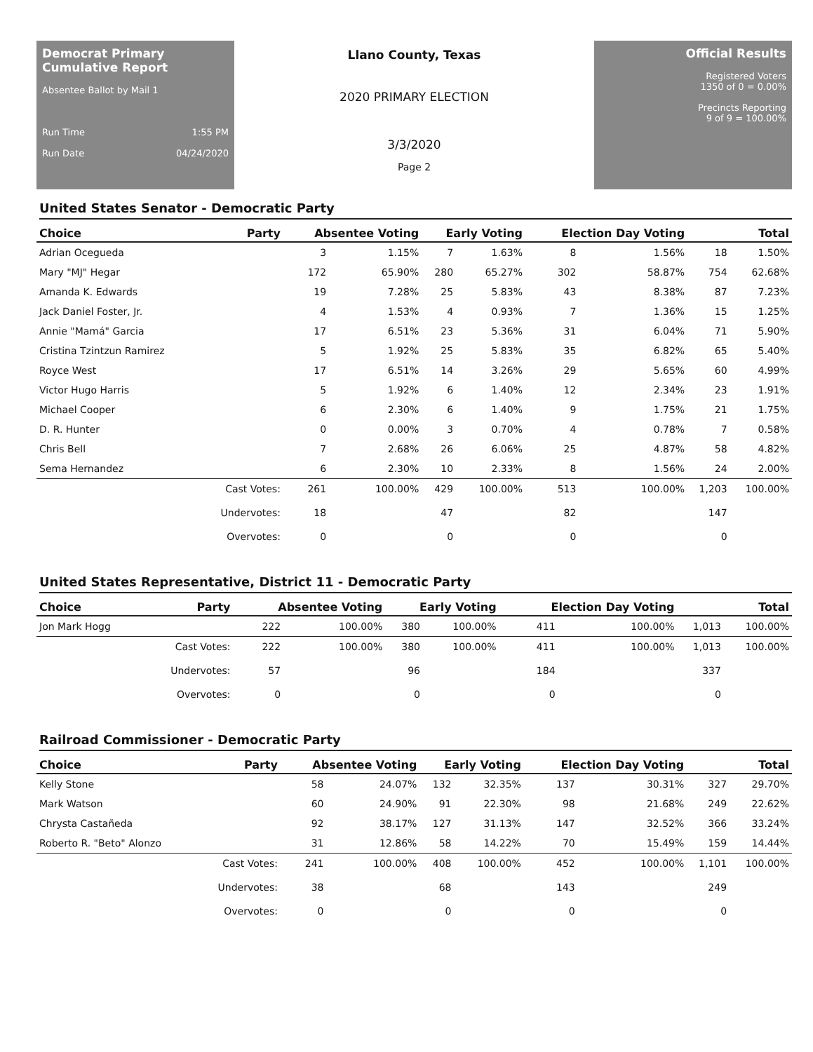Democrat Primary Cumulative Report
Absentee Ballot by Mail 1
Run Time 1:55 PM
Run Date 04/24/2020
Llano County, Texas
2020 PRIMARY ELECTION
3/3/2020
Page 2
Official Results
Registered Voters
1350 of 0 = 0.00%
Precincts Reporting
9 of 9 = 100.00%
United States Senator - Democratic Party
| Choice | Party | Absentee Voting | | Early Voting | | Election Day Voting | | Total | |
| --- | --- | --- | --- | --- | --- | --- | --- | --- | --- |
| Adrian Ocegueda | | 3 | 1.15% | 7 | 1.63% | 8 | 1.56% | 18 | 1.50% |
| Mary "MJ" Hegar | | 172 | 65.90% | 280 | 65.27% | 302 | 58.87% | 754 | 62.68% |
| Amanda K. Edwards | | 19 | 7.28% | 25 | 5.83% | 43 | 8.38% | 87 | 7.23% |
| Jack Daniel Foster, Jr. | | 4 | 1.53% | 4 | 0.93% | 7 | 1.36% | 15 | 1.25% |
| Annie "Mamá" Garcia | | 17 | 6.51% | 23 | 5.36% | 31 | 6.04% | 71 | 5.90% |
| Cristina Tzintzun Ramirez | | 5 | 1.92% | 25 | 5.83% | 35 | 6.82% | 65 | 5.40% |
| Royce West | | 17 | 6.51% | 14 | 3.26% | 29 | 5.65% | 60 | 4.99% |
| Victor Hugo Harris | | 5 | 1.92% | 6 | 1.40% | 12 | 2.34% | 23 | 1.91% |
| Michael Cooper | | 6 | 2.30% | 6 | 1.40% | 9 | 1.75% | 21 | 1.75% |
| D. R. Hunter | | 0 | 0.00% | 3 | 0.70% | 4 | 0.78% | 7 | 0.58% |
| Chris Bell | | 7 | 2.68% | 26 | 6.06% | 25 | 4.87% | 58 | 4.82% |
| Sema Hernandez | | 6 | 2.30% | 10 | 2.33% | 8 | 1.56% | 24 | 2.00% |
| | Cast Votes: | 261 | 100.00% | 429 | 100.00% | 513 | 100.00% | 1,203 | 100.00% |
| | Undervotes: | 18 | | 47 | | 82 | | 147 | |
| | Overvotes: | 0 | | 0 | | 0 | | 0 | |
United States Representative, District 11 - Democratic Party
| Choice | Party | Absentee Voting | | Early Voting | | Election Day Voting | | Total | |
| --- | --- | --- | --- | --- | --- | --- | --- | --- | --- |
| Jon Mark Hogg | | 222 | 100.00% | 380 | 100.00% | 411 | 100.00% | 1,013 | 100.00% |
| | Cast Votes: | 222 | 100.00% | 380 | 100.00% | 411 | 100.00% | 1,013 | 100.00% |
| | Undervotes: | 57 | | 96 | | 184 | | 337 | |
| | Overvotes: | 0 | | 0 | | 0 | | 0 | |
Railroad Commissioner - Democratic Party
| Choice | Party | Absentee Voting | | Early Voting | | Election Day Voting | | Total | |
| --- | --- | --- | --- | --- | --- | --- | --- | --- | --- |
| Kelly Stone | | 58 | 24.07% | 132 | 32.35% | 137 | 30.31% | 327 | 29.70% |
| Mark Watson | | 60 | 24.90% | 91 | 22.30% | 98 | 21.68% | 249 | 22.62% |
| Chrysta Castañeda | | 92 | 38.17% | 127 | 31.13% | 147 | 32.52% | 366 | 33.24% |
| Roberto R. "Beto" Alonzo | | 31 | 12.86% | 58 | 14.22% | 70 | 15.49% | 159 | 14.44% |
| | Cast Votes: | 241 | 100.00% | 408 | 100.00% | 452 | 100.00% | 1,101 | 100.00% |
| | Undervotes: | 38 | | 68 | | 143 | | 249 | |
| | Overvotes: | 0 | | 0 | | 0 | | 0 | |